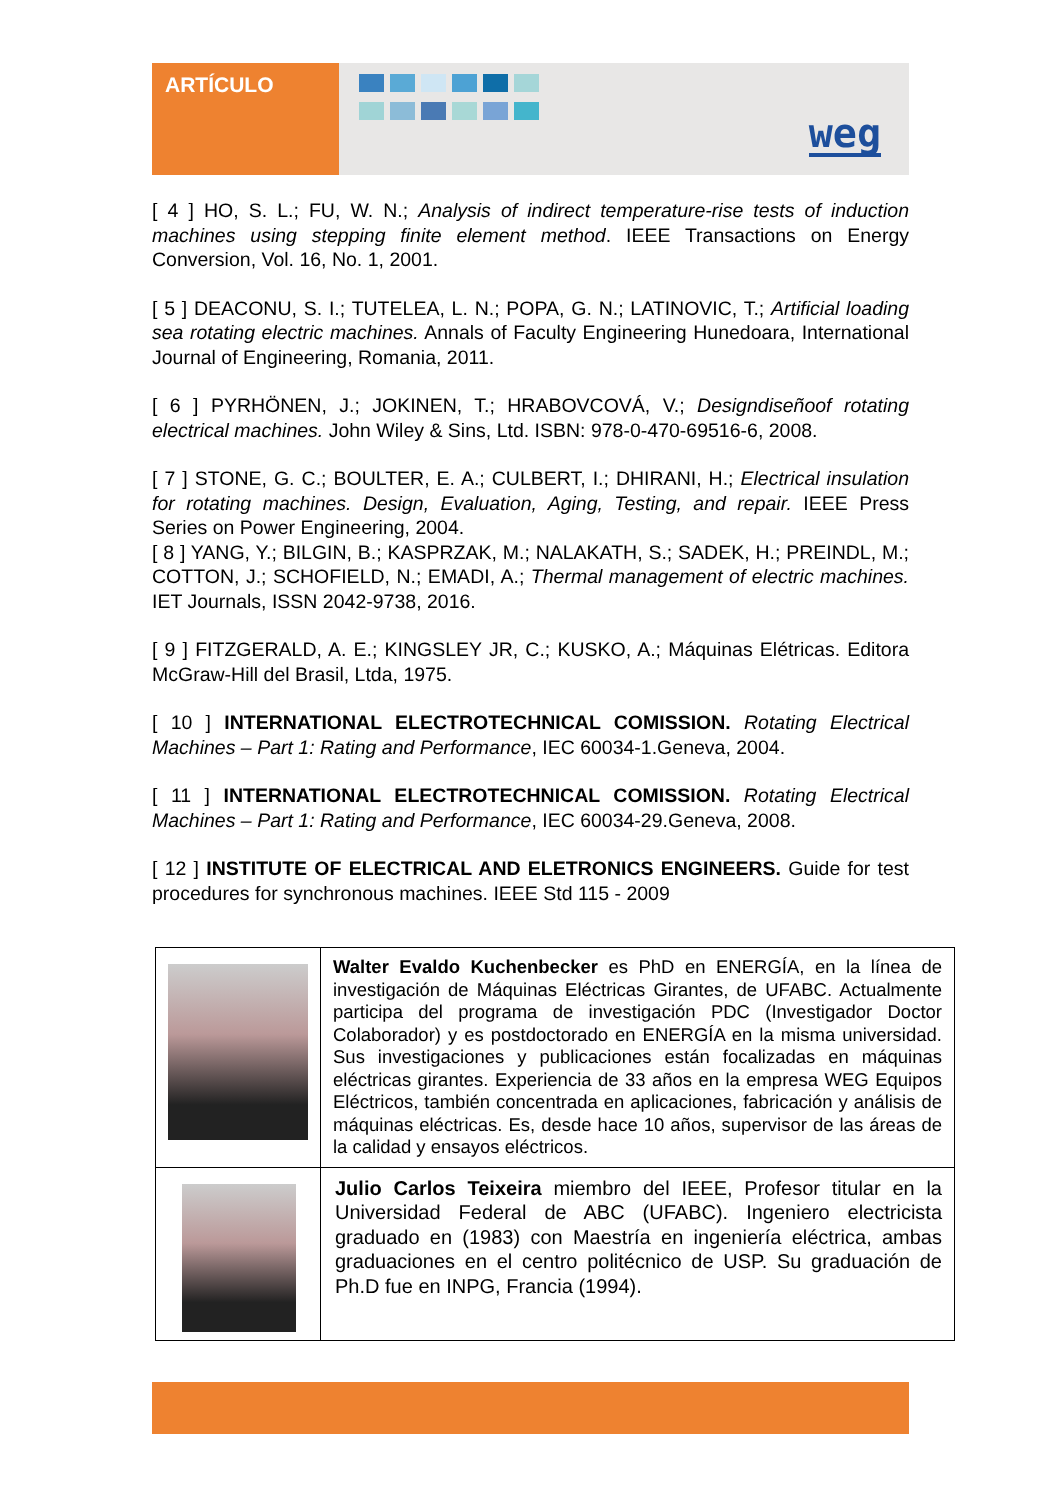ARTÍCULO
weg
[ 4 ] HO, S. L.; FU, W. N.; Analysis of indirect temperature-rise tests of induction machines using stepping finite element method. IEEE Transactions on Energy Conversion, Vol. 16, No. 1, 2001.
[ 5 ] DEACONU, S. I.; TUTELEA, L. N.; POPA, G. N.; LATINOVIC, T.; Artificial loading sea rotating electric machines. Annals of Faculty Engineering Hunedoara, International Journal of Engineering, Romania, 2011.
[ 6 ] PYRHÖNEN, J.; JOKINEN, T.; HRABOVCOVÁ, V.; Designdiseñoof rotating electrical machines. John Wiley & Sins, Ltd. ISBN: 978-0-470-69516-6, 2008.
[ 7 ] STONE, G. C.; BOULTER, E. A.; CULBERT, I.; DHIRANI, H.; Electrical insulation for rotating machines. Design, Evaluation, Aging, Testing, and repair. IEEE Press Series on Power Engineering, 2004.
[ 8 ] YANG, Y.; BILGIN, B.; KASPRZAK, M.; NALAKATH, S.; SADEK, H.; PREINDL, M.; COTTON, J.; SCHOFIELD, N.; EMADI, A.; Thermal management of electric machines. IET Journals, ISSN 2042-9738, 2016.
[ 9 ] FITZGERALD, A. E.; KINGSLEY JR, C.; KUSKO, A.; Máquinas Elétricas. Editora McGraw-Hill del Brasil, Ltda, 1975.
[ 10 ] INTERNATIONAL ELECTROTECHNICAL COMISSION. Rotating Electrical Machines – Part 1: Rating and Performance, IEC 60034-1.Geneva, 2004.
[ 11 ] INTERNATIONAL ELECTROTECHNICAL COMISSION. Rotating Electrical Machines – Part 1: Rating and Performance, IEC 60034-29.Geneva, 2008.
[ 12 ] INSTITUTE OF ELECTRICAL AND ELETRONICS ENGINEERS. Guide for test procedures for synchronous machines. IEEE Std 115 - 2009
| | Walter Evaldo Kuchenbecker es PhD en ENERGÍA, en la línea de investigación de Máquinas Eléctricas Girantes, de UFABC. Actualmente participa del programa de investigación PDC (Investigador Doctor Colaborador) y es postdoctorado en ENERGÍA en la misma universidad. Sus investigaciones y publicaciones están focalizadas en máquinas eléctricas girantes. Experiencia de 33 años en la empresa WEG Equipos Eléctricos, también concentrada en aplicaciones, fabricación y análisis de máquinas eléctricas. Es, desde hace 10 años, supervisor de las áreas de la calidad y ensayos eléctricos. |
| | Julio Carlos Teixeira miembro del IEEE, Profesor titular en la Universidad Federal de ABC (UFABC). Ingeniero electricista graduado en (1983) con Maestría en ingeniería eléctrica, ambas graduaciones en el centro politécnico de USP. Su graduación de Ph.D fue en INPG, Francia (1994). |